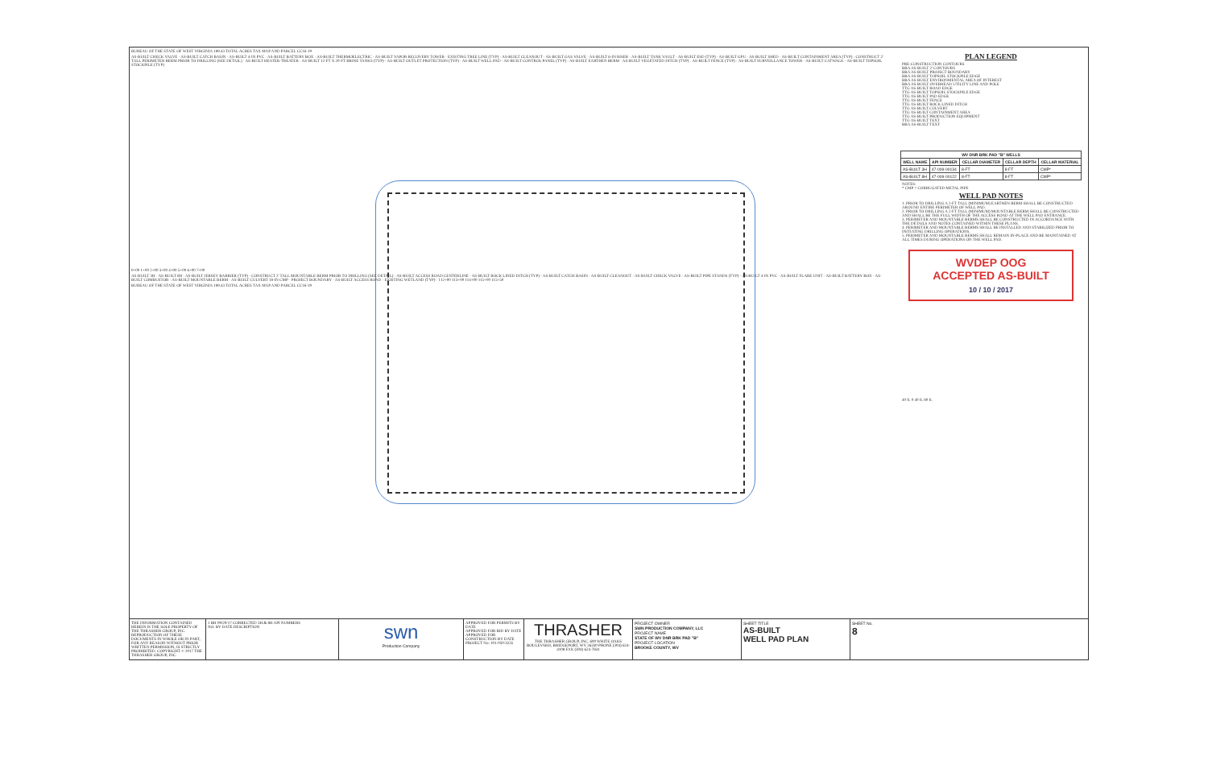BUREAU OF THE STATE OF WEST VIRGINIA 189.43 TOTAL ACRES TAX MAP AND PARCEL CC16-19
AS-BUILT CHECK VALVE · AS-BUILT CATCH BASIN · AS-BUILT 4-IN PVC · AS-BUILT BATTERY BOX · AS-BUILT THERMOELECTRIC · AS-BUILT VAPOR RECOVERY TOWER · EXISTING TREE LINE (TYP) · AS-BUILT CLEANOUT · AS-BUILT GAS VALVE · AS-BUILT 6-IN RISER · AS-BUILT TANK VAULT · AS-BUILT ESD (TYP) · AS-BUILT GPU · AS-BUILT SHED · AS-BUILT CONTAINMENT AREA (TYP) · CONSTRUCT 2' TALL PERIMETER BERM PRIOR TO DRILLING (SEE DETAIL) · AS-BUILT HEATER-TREATER · AS-BUILT 12-FT X 20-FT BRINE TANKS (TYP) · AS-BUILT OUTLET PROTECTION (TYP) · AS-BUILT WELL PAD · AS-BUILT CONTROL PANEL (TYP) · AS-BUILT EARTHEN BERM · AS-BUILT VEGETATED DITCH (TYP) · AS-BUILT FENCE (TYP) · AS-BUILT SURVEILLANCE TOWER · AS-BUILT CATWALK · AS-BUILT TOPSOIL STOCKPILE (TYP)
0+00 1+00 2+00 3+00 4+00 5+00 6+00 7+00
AS-BUILT 3H · AS-BUILT 8H · AS-BUILT JERSEY BARRIER (TYP) · CONSTRUCT 2' TALL MOUNTABLE BERM PRIOR TO DRILLING (SEE DETAIL) · AS-BUILT ACCESS ROAD CENTERLINE · AS-BUILT ROCK LINED DITCH (TYP) · AS-BUILT CATCH BASIN · AS-BUILT CLEANOUT · AS-BUILT CHECK VALVE · AS-BUILT PIPE STANDS (TYP) · AS-BUILT 4-IN PVC · AS-BUILT FLARE UNIT · AS-BUILT BATTERY BOX · AS-BUILT COMBUSTOR · AS-BUILT MOUNTABLE BERM · AS-BUILT CULVERT 18-IN CMP · PROJECT BOUNDARY · AS-BUILT ACCESS ROAD · EXISTING WETLAND (TYP) · 112+00 113+00 114+00 115+00 115+50
BUREAU OF THE STATE OF WEST VIRGINIA 189.43 TOTAL ACRES TAX MAP AND PARCEL CC16-19
PLAN LEGEND
PRE-CONSTRUCTION CONTOURS
BBA AS-BUILT 2' CONTOURS
BBA AS-BUILT PROJECT BOUNDARY
BBA AS-BUILT TOPSOIL STOCKPILE EDGE
BBA AS-BUILT ENVIRONMENTAL AREA OF INTEREST
BBA AS-BUILT OVERHEAD UTILITY LINE AND POLE
TTG AS-BUILT ROAD EDGE
TTG AS-BUILT TOPSOIL STOCKPILE EDGE
TTG AS-BUILT PAD EDGE
TTG AS-BUILT FENCE
TTG AS-BUILT ROCK LINED DITCH
TTG AS-BUILT CULVERT
TTG AS-BUILT CONTAINMENT AREA
TTG AS-BUILT PRODUCTION EQUIPMENT
TTG AS-BUILT TEXT
BBA AS-BUILT TEXT
| WV DNR BRK PAD "B" WELLS | | | | |
| --- | --- | --- | --- | --- |
| WELL NAME | API NUMBER | CELLAR DIAMETER | CELLAR DEPTH | CELLAR MATERIAL |
| AS-BUILT 3H | 47-009-00134 | 8-FT | 8-FT | CMP* |
| AS-BUILT 8H | 47-009-00122 | 8-FT | 8-FT | CMP* |
NOTES:
* CMP = CORRUGATED METAL PIPE
WELL PAD NOTES
1. PRIOR TO DRILLING A 2-FT TALL (MINIMUM) EARTHEN BERM SHALL BE CONSTRUCTED AROUND ENTIRE PERIMETER OF WELL PAD.
2. PRIOR TO DRILLING A 2-FT TALL (MINIMUM) MOUNTABLE BERM SHALL BE CONSTRUCTED AND SHALL BE THE FULL WIDTH OF THE ACCESS ROAD AT THE WELL PAD ENTRANCE.
3. PERIMETER AND MOUNTABLE BERMS SHALL BE CONSTRUCTED IN ACCORDANCE WITH THE DETAILS AND NOTES CONTAINED WITHIN THESE PLANS.
4. PERIMETER AND MOUNTABLE BERMS SHALL BE INSTALLED AND STABILIZED PRIOR TO INITIATING DRILLING OPERATIONS.
5. PERIMETER AND MOUNTABLE BERMS SHALL REMAIN IN-PLACE AND BE MAINTAINED AT ALL TIMES DURING OPERATIONS ON THE WELL PAD.
WVDEP OOG
ACCEPTED AS-BUILT
10 / 10 / 2017
40 ft. 0 40 ft. 80 ft.
THE INFORMATION CONTAINED HEREIN IS THE SOLE PROPERTY OF THE THRASHER GROUP, INC. REPRODUCTION OF THESE DOCUMENTS IN WHOLE OR IN PART, FOR ANY REASON WITHOUT PRIOR WRITTEN PERMISSION, IS STRICTLY PROHIBITED. COPYRIGHT © 2017 THE THRASHER GROUP, INC.
1 BH 09/20/17 CORRECTED 3H & 8H API NUMBERS
NO. BY DATE DESCRIPTION
swn
Production Company
APPROVED FOR PERMITS BY DATE
APPROVED FOR BID BY DATE
APPROVED FOR CONSTRUCTION BY DATE
PROJECT No: 101-050-3235
THRASHER
THE THRASHER GROUP, INC. 600 WHITE OAKS BOULEVARD, BRIDGEPORT, WV 26330 PHONE (304) 624-4108 FAX (304) 624-7831
PROJECT OWNER
SWN PRODUCTION COMPANY, LLC
PROJECT NAME
STATE OF WV DNR BRK PAD "B"
PROJECT LOCATION
BROOKE COUNTY, WV
SHEET TITLE
AS-BUILT
WELL PAD PLAN
SHEET No.
8